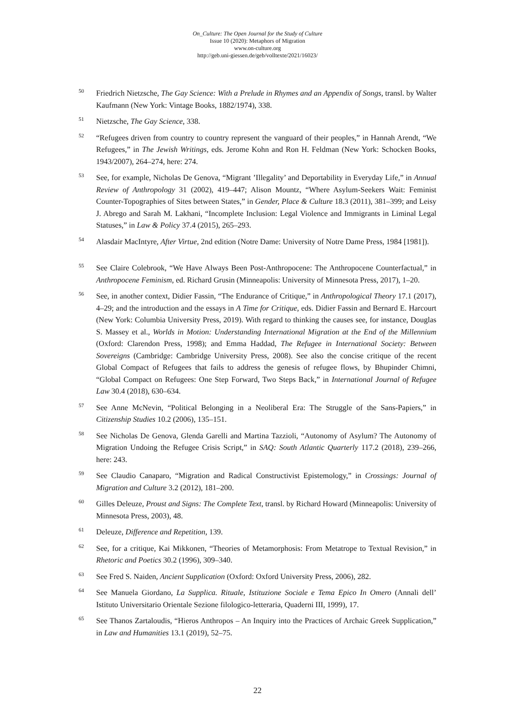On_Culture: The Open Journal for the Study of Culture
Issue 10 (2020): Metaphors of Migration
www.on-culture.org
http://geb.uni-giessen.de/geb/volltexte/2021/16023/
<sup>50</sup>
Friedrich Nietzsche, The Gay Science: With a Prelude in Rhymes and an Appendix of Songs, transl. by Walter Kaufmann (New York: Vintage Books, 1882/1974), 338.
<sup>51</sup>
Nietzsche, The Gay Science, 338.
<sup>52</sup>
“Refugees driven from country to country represent the vanguard of their peoples,” in Hannah Arendt, “We Refugees,” in The Jewish Writings, eds. Jerome Kohn and Ron H. Feldman (New York: Schocken Books, 1943/2007), 264–274, here: 274.
<sup>53</sup>
See, for example, Nicholas De Genova, “Migrant ’Illegality’ and Deportability in Everyday Life,” in Annual Review of Anthropology 31 (2002), 419–447; Alison Mountz, “Where Asylum-Seekers Wait: Feminist Counter-Topographies of Sites between States,” in Gender, Place & Culture 18.3 (2011), 381–399; and Leisy J. Abrego and Sarah M. Lakhani, “Incomplete Inclusion: Legal Violence and Immigrants in Liminal Legal Statuses,” in Law & Policy 37.4 (2015), 265–293.
<sup>54</sup>
Alasdair MacIntyre, After Virtue, 2nd edition (Notre Dame: University of Notre Dame Press, 1984 [1981]).
<sup>55</sup>
See Claire Colebrook, “We Have Always Been Post-Anthropocene: The Anthropocene Counterfactual,” in Anthropocene Feminism, ed. Richard Grusin (Minneapolis: University of Minnesota Press, 2017), 1–20.
<sup>56</sup>
See, in another context, Didier Fassin, “The Endurance of Critique,” in Anthropological Theory 17.1 (2017), 4–29; and the introduction and the essays in A Time for Critique, eds. Didier Fassin and Bernard E. Harcourt (New York: Columbia University Press, 2019). With regard to thinking the causes see, for instance, Douglas S. Massey et al., Worlds in Motion: Understanding International Migration at the End of the Millennium (Oxford: Clarendon Press, 1998); and Emma Haddad, The Refugee in International Society: Between Sovereigns (Cambridge: Cambridge University Press, 2008). See also the concise critique of the recent Global Compact of Refugees that fails to address the genesis of refugee flows, by Bhupinder Chimni, “Global Compact on Refugees: One Step Forward, Two Steps Back,” in International Journal of Refugee Law 30.4 (2018), 630–634.
<sup>57</sup>
See Anne McNevin, “Political Belonging in a Neoliberal Era: The Struggle of the Sans-Papiers,” in Citizenship Studies 10.2 (2006), 135–151.
<sup>58</sup>
See Nicholas De Genova, Glenda Garelli and Martina Tazzioli, “Autonomy of Asylum? The Autonomy of Migration Undoing the Refugee Crisis Script,” in SAQ: South Atlantic Quarterly 117.2 (2018), 239–266, here: 243.
<sup>59</sup>
See Claudio Canaparo, “Migration and Radical Constructivist Epistemology,” in Crossings: Journal of Migration and Culture 3.2 (2012), 181–200.
<sup>60</sup>
Gilles Deleuze, Proust and Signs: The Complete Text, transl. by Richard Howard (Minneapolis: University of Minnesota Press, 2003), 48.
<sup>61</sup>
Deleuze, Difference and Repetition, 139.
<sup>62</sup>
See, for a critique, Kai Mikkonen, “Theories of Metamorphosis: From Metatrope to Textual Revision,” in Rhetoric and Poetics 30.2 (1996), 309–340.
<sup>63</sup>
See Fred S. Naiden, Ancient Supplication (Oxford: Oxford University Press, 2006), 282.
<sup>64</sup>
See Manuela Giordano, La Supplica. Rituale, Istituzione Sociale e Tema Epico In Omero (Annali dell’ Istituto Universitario Orientale Sezione filologico-letteraria, Quaderni III, 1999), 17.
<sup>65</sup>
See Thanos Zartaloudis, “Hieros Anthropos – An Inquiry into the Practices of Archaic Greek Supplication,” in Law and Humanities 13.1 (2019), 52–75.
22